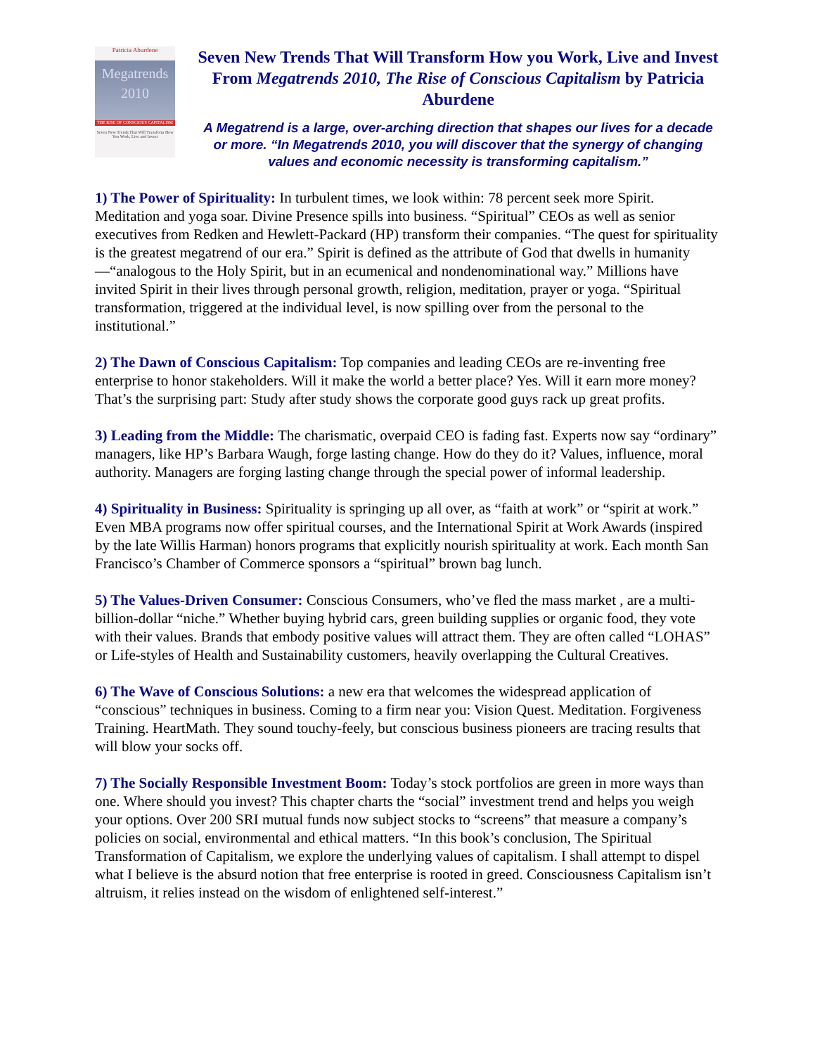Patricia Aburdene
Megatrends
2010
THE RISE OF CONSCIOUS CAPITALISM
Seven New Trends That Will Transform How You Work, Live and Invest
Seven New Trends That Will Transform How you Work, Live and Invest From Megatrends 2010, The Rise of Conscious Capitalism by Patricia Aburdene
A Megatrend is a large, over-arching direction that shapes our lives for a decade or more. “In Megatrends 2010, you will discover that the synergy of changing values and economic necessity is transforming capitalism.”
1) The Power of Spirituality: In turbulent times, we look within: 78 percent seek more Spirit. Meditation and yoga soar. Divine Presence spills into business. “Spiritual” CEOs as well as senior executives from Redken and Hewlett-Packard (HP) transform their companies. “The quest for spirituality is the greatest megatrend of our era.” Spirit is defined as the attribute of God that dwells in humanity—“analogous to the Holy Spirit, but in an ecumenical and nondenominational way.” Millions have invited Spirit in their lives through personal growth, religion, meditation, prayer or yoga. “Spiritual transformation, triggered at the individual level, is now spilling over from the personal to the institutional.”
2) The Dawn of Conscious Capitalism: Top companies and leading CEOs are re-inventing free enterprise to honor stakeholders. Will it make the world a better place? Yes. Will it earn more money? That’s the surprising part: Study after study shows the corporate good guys rack up great profits.
3) Leading from the Middle: The charismatic, overpaid CEO is fading fast. Experts now say “ordinary” managers, like HP’s Barbara Waugh, forge lasting change. How do they do it? Values, influence, moral authority. Managers are forging lasting change through the special power of informal leadership.
4) Spirituality in Business: Spirituality is springing up all over, as “faith at work” or “spirit at work.” Even MBA programs now offer spiritual courses, and the International Spirit at Work Awards (inspired by the late Willis Harman) honors programs that explicitly nourish spirituality at work. Each month San Francisco’s Chamber of Commerce sponsors a “spiritual” brown bag lunch.
5) The Values-Driven Consumer: Conscious Consumers, who’ve fled the mass market , are a multi-billion-dollar “niche.” Whether buying hybrid cars, green building supplies or organic food, they vote with their values. Brands that embody positive values will attract them. They are often called “LOHAS” or Life-styles of Health and Sustainability customers, heavily overlapping the Cultural Creatives.
6) The Wave of Conscious Solutions: a new era that welcomes the widespread application of “conscious” techniques in business. Coming to a firm near you: Vision Quest. Meditation. Forgiveness Training. HeartMath. They sound touchy-feely, but conscious business pioneers are tracing results that will blow your socks off.
7) The Socially Responsible Investment Boom: Today’s stock portfolios are green in more ways than one. Where should you invest? This chapter charts the “social” investment trend and helps you weigh your options. Over 200 SRI mutual funds now subject stocks to “screens” that measure a company’s policies on social, environmental and ethical matters. “In this book’s conclusion, The Spiritual Transformation of Capitalism, we explore the underlying values of capitalism. I shall attempt to dispel what I believe is the absurd notion that free enterprise is rooted in greed. Consciousness Capitalism isn’t altruism, it relies instead on the wisdom of enlightened self-interest.”